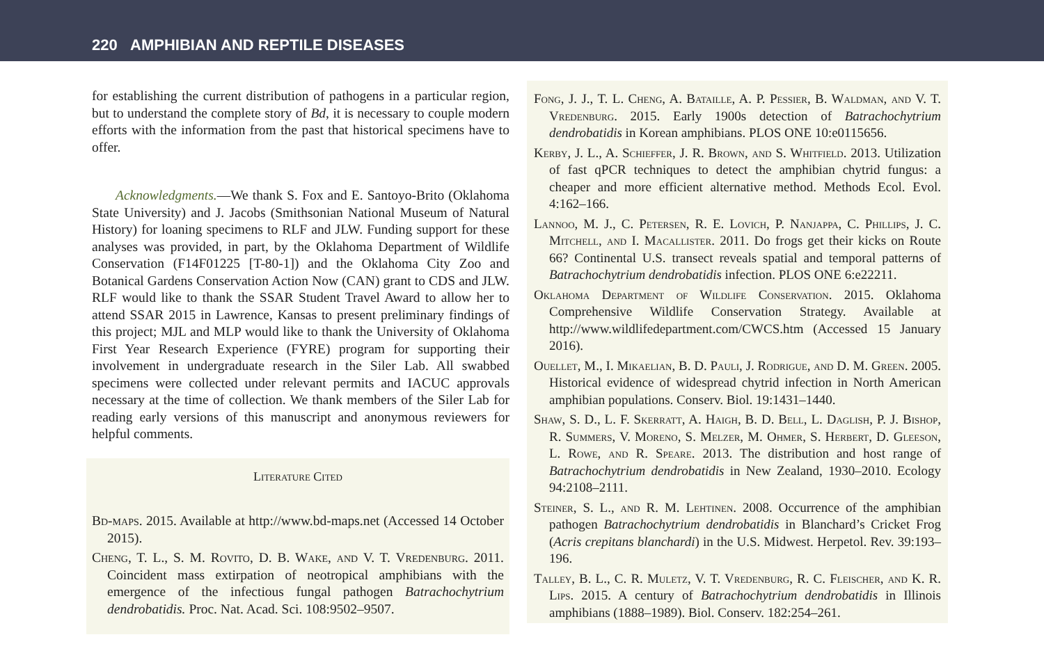220 AMPHIBIAN AND REPTILE DISEASES
for establishing the current distribution of pathogens in a particular region, but to understand the complete story of Bd, it is necessary to couple modern efforts with the information from the past that historical specimens have to offer.
Acknowledgments.—We thank S. Fox and E. Santoyo-Brito (Oklahoma State University) and J. Jacobs (Smithsonian National Museum of Natural History) for loaning specimens to RLF and JLW. Funding support for these analyses was provided, in part, by the Oklahoma Department of Wildlife Conservation (F14F01225 [T-80-1]) and the Oklahoma City Zoo and Botanical Gardens Conservation Action Now (CAN) grant to CDS and JLW. RLF would like to thank the SSAR Student Travel Award to allow her to attend SSAR 2015 in Lawrence, Kansas to present preliminary findings of this project; MJL and MLP would like to thank the University of Oklahoma First Year Research Experience (FYRE) program for supporting their involvement in undergraduate research in the Siler Lab. All swabbed specimens were collected under relevant permits and IACUC approvals necessary at the time of collection. We thank members of the Siler Lab for reading early versions of this manuscript and anonymous reviewers for helpful comments.
Literature Cited
Bd-maps. 2015. Available at http://www.bd-maps.net (Accessed 14 October 2015).
Cheng, T. L., S. M. Rovito, D. B. Wake, and V. T. Vredenburg. 2011. Coincident mass extirpation of neotropical amphibians with the emergence of the infectious fungal pathogen Batrachochytrium dendrobatidis. Proc. Nat. Acad. Sci. 108:9502–9507.
Fong, J. J., T. L. Cheng, A. Bataille, A. P. Pessier, B. Waldman, and V. T. Vredenburg. 2015. Early 1900s detection of Batrachochytrium dendrobatidis in Korean amphibians. PLOS ONE 10:e0115656.
Kerby, J. L., A. Schieffer, J. R. Brown, and S. Whitfield. 2013. Utilization of fast qPCR techniques to detect the amphibian chytrid fungus: a cheaper and more efficient alternative method. Methods Ecol. Evol. 4:162–166.
Lannoo, M. J., C. Petersen, R. E. Lovich, P. Nanjappa, C. Phillips, J. C. Mitchell, and I. Macallister. 2011. Do frogs get their kicks on Route 66? Continental U.S. transect reveals spatial and temporal patterns of Batrachochytrium dendrobatidis infection. PLOS ONE 6:e22211.
Oklahoma Department of Wildlife Conservation. 2015. Oklahoma Comprehensive Wildlife Conservation Strategy. Available at http://www.wildlifedepartment.com/CWCS.htm (Accessed 15 January 2016).
Ouellet, M., I. Mikaelian, B. D. Pauli, J. Rodrigue, and D. M. Green. 2005. Historical evidence of widespread chytrid infection in North American amphibian populations. Conserv. Biol. 19:1431–1440.
Shaw, S. D., L. F. Skerratt, A. Haigh, B. D. Bell, L. Daglish, P. J. Bishop, R. Summers, V. Moreno, S. Melzer, M. Ohmer, S. Herbert, D. Gleeson, L. Rowe, and R. Speare. 2013. The distribution and host range of Batrachochytrium dendrobatidis in New Zealand, 1930–2010. Ecology 94:2108–2111.
Steiner, S. L., and R. M. Lehtinen. 2008. Occurrence of the amphibian pathogen Batrachochytrium dendrobatidis in Blanchard’s Cricket Frog (Acris crepitans blanchardi) in the U.S. Midwest. Herpetol. Rev. 39:193–196.
Talley, B. L., C. R. Muletz, V. T. Vredenburg, R. C. Fleischer, and K. R. Lips. 2015. A century of Batrachochytrium dendrobatidis in Illinois amphibians (1888–1989). Biol. Conserv. 182:254–261.